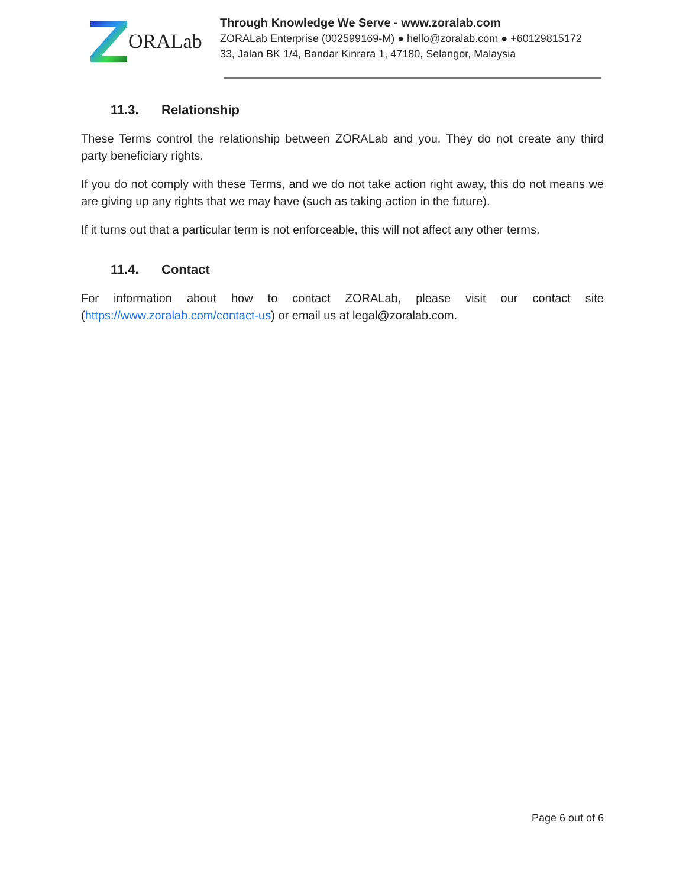ORALab
Through Knowledge We Serve - www.zoralab.com
ZORALab Enterprise (002599169-M) ● hello@zoralab.com ● +60129815172
33, Jalan BK 1/4, Bandar Kinrara 1, 47180, Selangor, Malaysia
11.3. Relationship
These Terms control the relationship between ZORALab and you. They do not create any third party beneficiary rights.
If you do not comply with these Terms, and we do not take action right away, this do not means we are giving up any rights that we may have (such as taking action in the future).
If it turns out that a particular term is not enforceable, this will not affect any other terms.
11.4. Contact
For information about how to contact ZORALab, please visit our contact site (https://www.zoralab.com/contact-us) or email us at legal@zoralab.com.
Page 6 out of 6